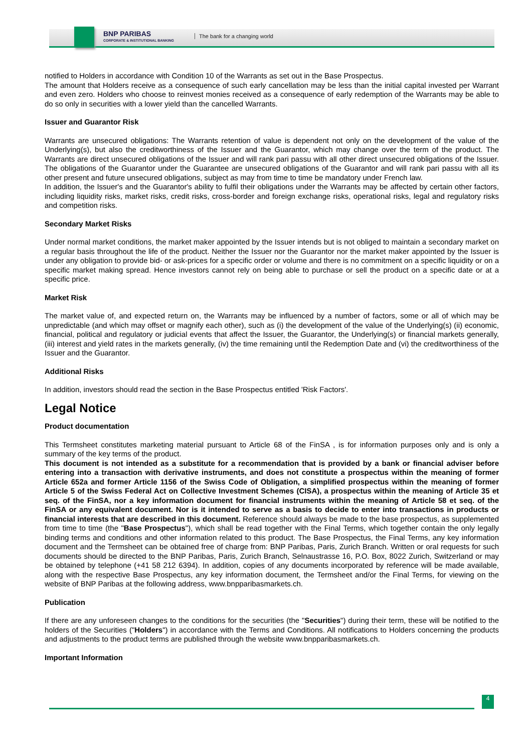BNP PARIBAS
CORPORATE & INSTITUTIONAL BANKING
The bank for a changing world
notified to Holders in accordance with Condition 10 of the Warrants as set out in the Base Prospectus.
The amount that Holders receive as a consequence of such early cancellation may be less than the initial capital invested per Warrant and even zero. Holders who choose to reinvest monies received as a consequence of early redemption of the Warrants may be able to do so only in securities with a lower yield than the cancelled Warrants.
Issuer and Guarantor Risk
Warrants are unsecured obligations: The Warrants retention of value is dependent not only on the development of the value of the Underlying(s), but also the creditworthiness of the Issuer and the Guarantor, which may change over the term of the product. The Warrants are direct unsecured obligations of the Issuer and will rank pari passu with all other direct unsecured obligations of the Issuer. The obligations of the Guarantor under the Guarantee are unsecured obligations of the Guarantor and will rank pari passu with all its other present and future unsecured obligations, subject as may from time to time be mandatory under French law.
In addition, the Issuer's and the Guarantor's ability to fulfil their obligations under the Warrants may be affected by certain other factors, including liquidity risks, market risks, credit risks, cross-border and foreign exchange risks, operational risks, legal and regulatory risks and competition risks.
Secondary Market Risks
Under normal market conditions, the market maker appointed by the Issuer intends but is not obliged to maintain a secondary market on a regular basis throughout the life of the product. Neither the Issuer nor the Guarantor nor the market maker appointed by the Issuer is under any obligation to provide bid- or ask-prices for a specific order or volume and there is no commitment on a specific liquidity or on a specific market making spread. Hence investors cannot rely on being able to purchase or sell the product on a specific date or at a specific price.
Market Risk
The market value of, and expected return on, the Warrants may be influenced by a number of factors, some or all of which may be unpredictable (and which may offset or magnify each other), such as (i) the development of the value of the Underlying(s) (ii) economic, financial, political and regulatory or judicial events that affect the Issuer, the Guarantor, the Underlying(s) or financial markets generally, (iii) interest and yield rates in the markets generally, (iv) the time remaining until the Redemption Date and (vi) the creditworthiness of the Issuer and the Guarantor.
Additional Risks
In addition, investors should read the section in the Base Prospectus entitled 'Risk Factors'.
Legal Notice
Product documentation
This Termsheet constitutes marketing material pursuant to Article 68 of the FinSA , is for information purposes only and is only a summary of the key terms of the product.
This document is not intended as a substitute for a recommendation that is provided by a bank or financial adviser before entering into a transaction with derivative instruments, and does not constitute a prospectus within the meaning of former Article 652a and former Article 1156 of the Swiss Code of Obligation, a simplified prospectus within the meaning of former Article 5 of the Swiss Federal Act on Collective Investment Schemes (CISA), a prospectus within the meaning of Article 35 et seq. of the FinSA, nor a key information document for financial instruments within the meaning of Article 58 et seq. of the FinSA or any equivalent document. Nor is it intended to serve as a basis to decide to enter into transactions in products or financial interests that are described in this document. Reference should always be made to the base prospectus, as supplemented from time to time (the "Base Prospectus"), which shall be read together with the Final Terms, which together contain the only legally binding terms and conditions and other information related to this product. The Base Prospectus, the Final Terms, any key information document and the Termsheet can be obtained free of charge from: BNP Paribas, Paris, Zurich Branch. Written or oral requests for such documents should be directed to the BNP Paribas, Paris, Zurich Branch, Selnaustrasse 16, P.O. Box, 8022 Zurich, Switzerland or may be obtained by telephone (+41 58 212 6394). In addition, copies of any documents incorporated by reference will be made available, along with the respective Base Prospectus, any key information document, the Termsheet and/or the Final Terms, for viewing on the website of BNP Paribas at the following address, www.bnpparibasmarkets.ch.
Publication
If there are any unforeseen changes to the conditions for the securities (the "Securities") during their term, these will be notified to the holders of the Securities ("Holders") in accordance with the Terms and Conditions. All notifications to Holders concerning the products and adjustments to the product terms are published through the website www.bnpparibasmarkets.ch.
Important Information
4